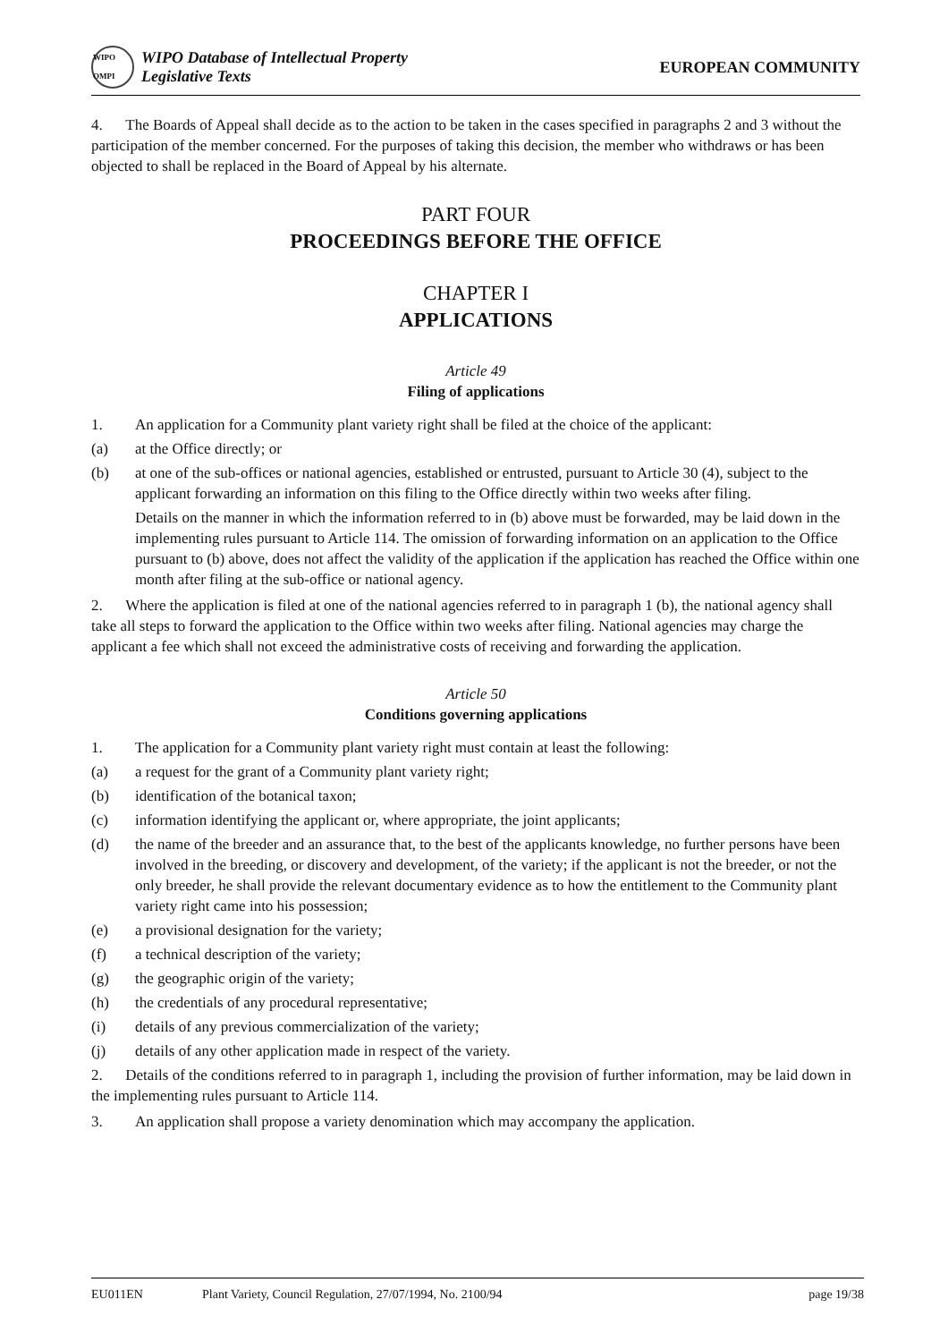WIPO OMPI
WIPO Database of Intellectual Property
Legislative Texts
EUROPEAN COMMUNITY
4. The Boards of Appeal shall decide as to the action to be taken in the cases specified in paragraphs 2 and 3 without the participation of the member concerned. For the purposes of taking this decision, the member who withdraws or has been objected to shall be replaced in the Board of Appeal by his alternate.
PART FOUR
PROCEEDINGS BEFORE THE OFFICE
CHAPTER I
APPLICATIONS
Article 49
Filing of applications
1. An application for a Community plant variety right shall be filed at the choice of the applicant:
(a) at the Office directly; or
(b) at one of the sub-offices or national agencies, established or entrusted, pursuant to Article 30 (4), subject to the applicant forwarding an information on this filing to the Office directly within two weeks after filing.
Details on the manner in which the information referred to in (b) above must be forwarded, may be laid down in the implementing rules pursuant to Article 114. The omission of forwarding information on an application to the Office pursuant to (b) above, does not affect the validity of the application if the application has reached the Office within one month after filing at the sub-office or national agency.
2. Where the application is filed at one of the national agencies referred to in paragraph 1 (b), the national agency shall take all steps to forward the application to the Office within two weeks after filing. National agencies may charge the applicant a fee which shall not exceed the administrative costs of receiving and forwarding the application.
Article 50
Conditions governing applications
1. The application for a Community plant variety right must contain at least the following:
(a) a request for the grant of a Community plant variety right;
(b) identification of the botanical taxon;
(c) information identifying the applicant or, where appropriate, the joint applicants;
(d) the name of the breeder and an assurance that, to the best of the applicants knowledge, no further persons have been involved in the breeding, or discovery and development, of the variety; if the applicant is not the breeder, or not the only breeder, he shall provide the relevant documentary evidence as to how the entitlement to the Community plant variety right came into his possession;
(e) a provisional designation for the variety;
(f) a technical description of the variety;
(g) the geographic origin of the variety;
(h) the credentials of any procedural representative;
(i) details of any previous commercialization of the variety;
(j) details of any other application made in respect of the variety.
2. Details of the conditions referred to in paragraph 1, including the provision of further information, may be laid down in the implementing rules pursuant to Article 114.
3. An application shall propose a variety denomination which may accompany the application.
EU011EN Plant Variety, Council Regulation, 27/07/1994, No. 2100/94 page 19/38